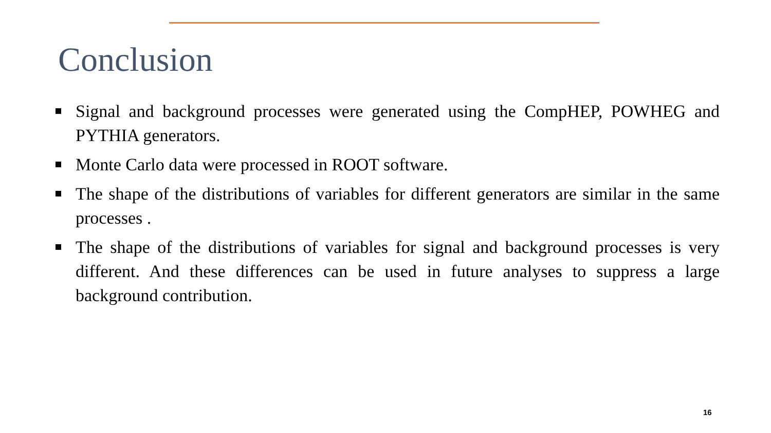Conclusion
Signal and background processes were generated using the CompHEP, POWHEG and PYTHIA generators.
Monte Carlo data were processed in ROOT software.
The shape of the distributions of variables for different generators are similar in the same processes .
The shape of the distributions of variables for signal and background processes is very different. And these differences can be used in future analyses to suppress a large background contribution.
16